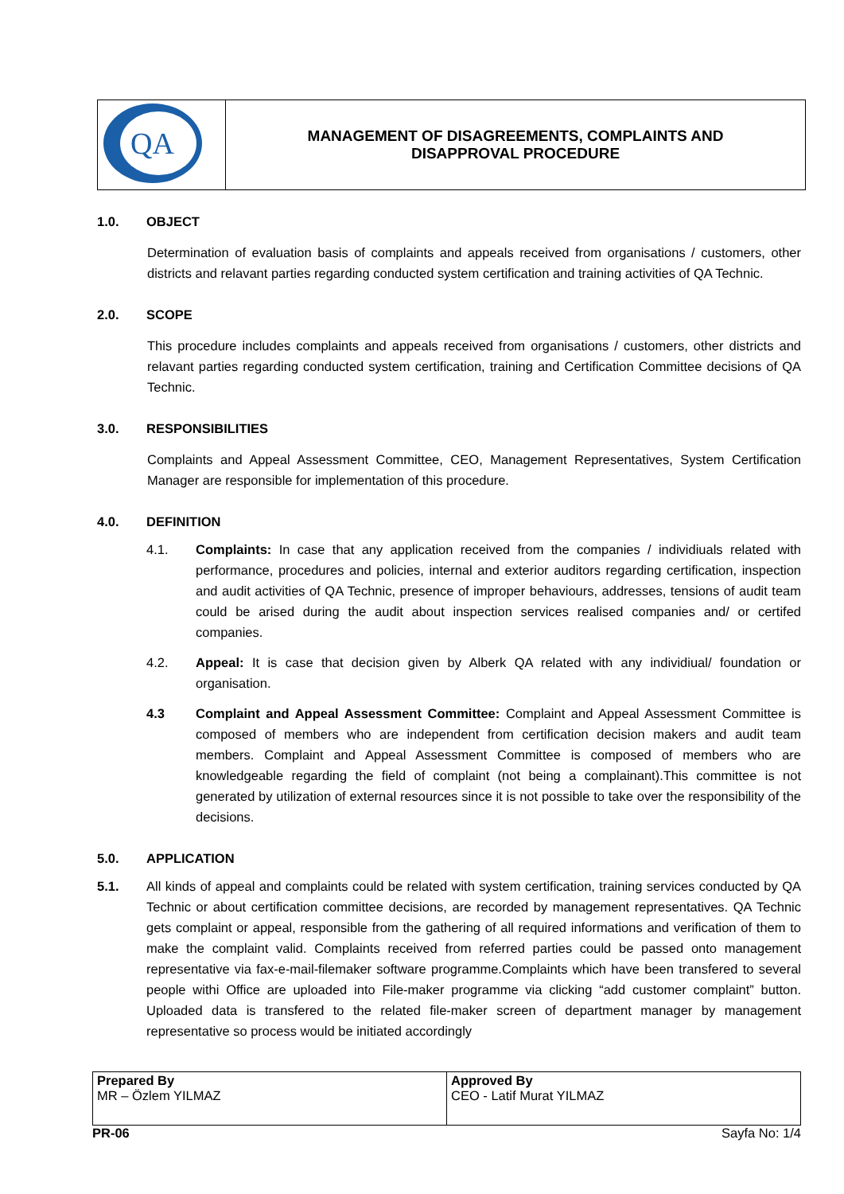| QA | MANAGEMENT OF DISAGREEMENTS, COMPLAINTS AND DISAPPROVAL PROCEDURE |
1.0. OBJECT
Determination of evaluation basis of complaints and appeals received from organisations / customers, other districts and relavant parties regarding conducted system certification and training activities of QA Technic.
2.0. SCOPE
This procedure includes complaints and appeals received from organisations / customers, other districts and relavant parties regarding conducted system certification, training and Certification Committee decisions of QA Technic.
3.0. RESPONSIBILITIES
Complaints and Appeal Assessment Committee, CEO, Management Representatives, System Certification Manager are responsible for implementation of this procedure.
4.0. DEFINITION
4.1. Complaints: In case that any application received from the companies / individiuals related with performance, procedures and policies, internal and exterior auditors regarding certification, inspection and audit activities of QA Technic, presence of improper behaviours, addresses, tensions of audit team could be arised during the audit about inspection services realised companies and/ or certifed companies.
4.2. Appeal: It is case that decision given by Alberk QA related with any individiual/ foundation or organisation.
4.3 Complaint and Appeal Assessment Committee: Complaint and Appeal Assessment Committee is composed of members who are independent from certification decision makers and audit team members. Complaint and Appeal Assessment Committee is composed of members who are knowledgeable regarding the field of complaint (not being a complainant).This committee is not generated by utilization of external resources since it is not possible to take over the responsibility of the decisions.
5.0. APPLICATION
5.1. All kinds of appeal and complaints could be related with system certification, training services conducted by QA Technic or about certification committee decisions, are recorded by management representatives. QA Technic gets complaint or appeal, responsible from the gathering of all required informations and verification of them to make the complaint valid. Complaints received from referred parties could be passed onto management representative via fax-e-mail-filemaker software programme.Complaints which have been transfered to several people withi Office are uploaded into File-maker programme via clicking “add customer complaint” button. Uploaded data is transfered to the related file-maker screen of department manager by management representative so process would be initiated accordingly
| Prepared By MR – Özlem YILMAZ | Approved By CEO - Latif Murat YILMAZ |
PR-06 Sayfa No: 1/4